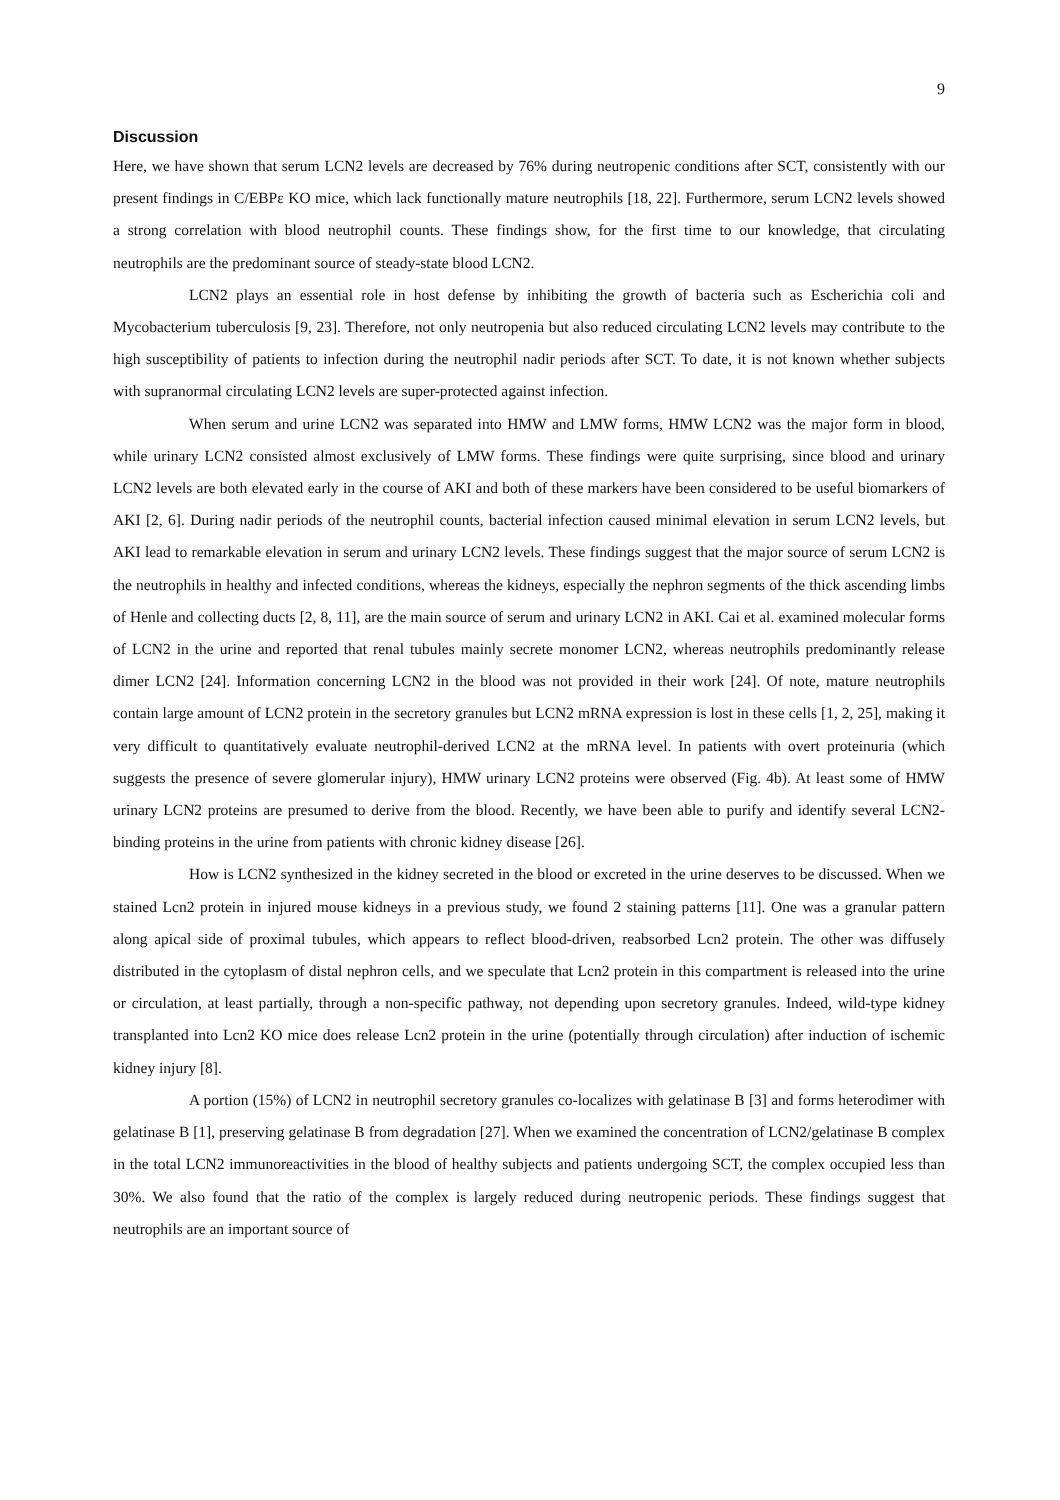9
Discussion
Here, we have shown that serum LCN2 levels are decreased by 76% during neutropenic conditions after SCT, consistently with our present findings in C/EBPε KO mice, which lack functionally mature neutrophils [18, 22]. Furthermore, serum LCN2 levels showed a strong correlation with blood neutrophil counts. These findings show, for the first time to our knowledge, that circulating neutrophils are the predominant source of steady-state blood LCN2.
LCN2 plays an essential role in host defense by inhibiting the growth of bacteria such as Escherichia coli and Mycobacterium tuberculosis [9, 23]. Therefore, not only neutropenia but also reduced circulating LCN2 levels may contribute to the high susceptibility of patients to infection during the neutrophil nadir periods after SCT. To date, it is not known whether subjects with supranormal circulating LCN2 levels are super-protected against infection.
When serum and urine LCN2 was separated into HMW and LMW forms, HMW LCN2 was the major form in blood, while urinary LCN2 consisted almost exclusively of LMW forms. These findings were quite surprising, since blood and urinary LCN2 levels are both elevated early in the course of AKI and both of these markers have been considered to be useful biomarkers of AKI [2, 6]. During nadir periods of the neutrophil counts, bacterial infection caused minimal elevation in serum LCN2 levels, but AKI lead to remarkable elevation in serum and urinary LCN2 levels. These findings suggest that the major source of serum LCN2 is the neutrophils in healthy and infected conditions, whereas the kidneys, especially the nephron segments of the thick ascending limbs of Henle and collecting ducts [2, 8, 11], are the main source of serum and urinary LCN2 in AKI. Cai et al. examined molecular forms of LCN2 in the urine and reported that renal tubules mainly secrete monomer LCN2, whereas neutrophils predominantly release dimer LCN2 [24]. Information concerning LCN2 in the blood was not provided in their work [24]. Of note, mature neutrophils contain large amount of LCN2 protein in the secretory granules but LCN2 mRNA expression is lost in these cells [1, 2, 25], making it very difficult to quantitatively evaluate neutrophil-derived LCN2 at the mRNA level. In patients with overt proteinuria (which suggests the presence of severe glomerular injury), HMW urinary LCN2 proteins were observed (Fig. 4b). At least some of HMW urinary LCN2 proteins are presumed to derive from the blood. Recently, we have been able to purify and identify several LCN2-binding proteins in the urine from patients with chronic kidney disease [26].
How is LCN2 synthesized in the kidney secreted in the blood or excreted in the urine deserves to be discussed. When we stained Lcn2 protein in injured mouse kidneys in a previous study, we found 2 staining patterns [11]. One was a granular pattern along apical side of proximal tubules, which appears to reflect blood-driven, reabsorbed Lcn2 protein. The other was diffusely distributed in the cytoplasm of distal nephron cells, and we speculate that Lcn2 protein in this compartment is released into the urine or circulation, at least partially, through a non-specific pathway, not depending upon secretory granules. Indeed, wild-type kidney transplanted into Lcn2 KO mice does release Lcn2 protein in the urine (potentially through circulation) after induction of ischemic kidney injury [8].
A portion (15%) of LCN2 in neutrophil secretory granules co-localizes with gelatinase B [3] and forms heterodimer with gelatinase B [1], preserving gelatinase B from degradation [27]. When we examined the concentration of LCN2/gelatinase B complex in the total LCN2 immunoreactivities in the blood of healthy subjects and patients undergoing SCT, the complex occupied less than 30%. We also found that the ratio of the complex is largely reduced during neutropenic periods. These findings suggest that neutrophils are an important source of